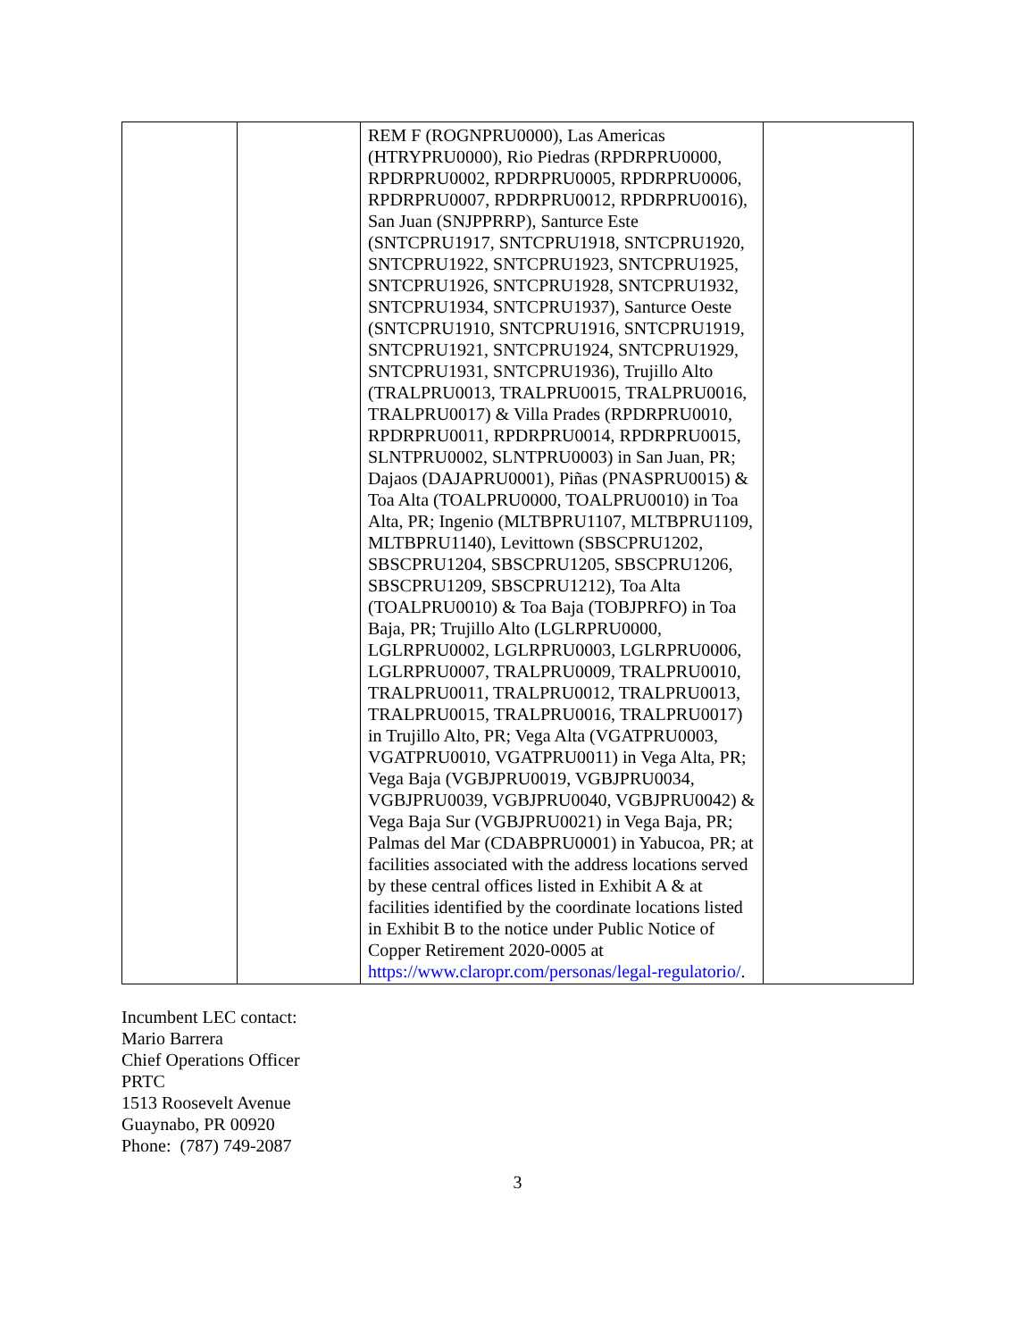| | | REM F (ROGNPRU0000), Las Americas (HTRYPRU0000), Rio Piedras (RPDRPRU0000, RPDRPRU0002, RPDRPRU0005, RPDRPRU0006, RPDRPRU0007, RPDRPRU0012, RPDRPRU0016), San Juan (SNJPPRRP), Santurce Este (SNTCPRU1917, SNTCPRU1918, SNTCPRU1920, SNTCPRU1922, SNTCPRU1923, SNTCPRU1925, SNTCPRU1926, SNTCPRU1928, SNTCPRU1932, SNTCPRU1934, SNTCPRU1937), Santurce Oeste (SNTCPRU1910, SNTCPRU1916, SNTCPRU1919, SNTCPRU1921, SNTCPRU1924, SNTCPRU1929, SNTCPRU1931, SNTCPRU1936), Trujillo Alto (TRALPRU0013, TRALPRU0015, TRALPRU0016, TRALPRU0017) & Villa Prades (RPDRPRU0010, RPDRPRU0011, RPDRPRU0014, RPDRPRU0015, SLNTPRU0002, SLNTPRU0003) in San Juan, PR; Dajaos (DAJAPRU0001), Piñas (PNASPRU0015) & Toa Alta (TOALPRU0000, TOALPRU0010) in Toa Alta, PR; Ingenio (MLTBPRU1107, MLTBPRU1109, MLTBPRU1140), Levittown (SBSCPRU1202, SBSCPRU1204, SBSCPRU1205, SBSCPRU1206, SBSCPRU1209, SBSCPRU1212), Toa Alta (TOALPRU0010) & Toa Baja (TOBJPRFO) in Toa Baja, PR; Trujillo Alto (LGLRPRU0000, LGLRPRU0002, LGLRPRU0003, LGLRPRU0006, LGLRPRU0007, TRALPRU0009, TRALPRU0010, TRALPRU0011, TRALPRU0012, TRALPRU0013, TRALPRU0015, TRALPRU0016, TRALPRU0017) in Trujillo Alto, PR; Vega Alta (VGATPRU0003, VGATPRU0010, VGATPRU0011) in Vega Alta, PR; Vega Baja (VGBJPRU0019, VGBJPRU0034, VGBJPRU0039, VGBJPRU0040, VGBJPRU0042) & Vega Baja Sur (VGBJPRU0021) in Vega Baja, PR; Palmas del Mar (CDABPRU0001) in Yabucoa, PR; at facilities associated with the address locations served by these central offices listed in Exhibit A & at facilities identified by the coordinate locations listed in Exhibit B to the notice under Public Notice of Copper Retirement 2020-0005 at https://www.claropr.com/personas/legal-regulatorio/ . | |
Incumbent LEC contact:
Mario Barrera
Chief Operations Officer
PRTC
1513 Roosevelt Avenue
Guaynabo, PR 00920
Phone: (787) 749-2087
3